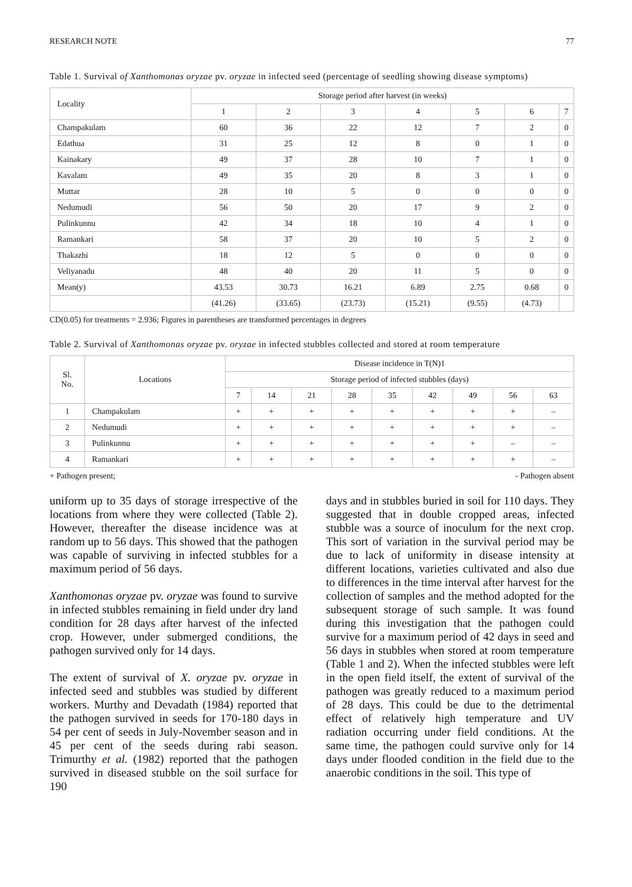RESEARCH NOTE 77
Table 1. Survival of Xanthomonas oryzae pv. oryzae in infected seed (percentage of seedling showing disease symptoms)
| Locality | Storage period after harvest (in weeks) | | | | | | |
| --- | --- | --- | --- | --- | --- | --- | --- |
| | 1 | 2 | 3 | 4 | 5 | 6 | 7 |
| Champakulam | 60 | 36 | 22 | 12 | 7 | 2 | 0 |
| Edathua | 31 | 25 | 12 | 8 | 0 | 1 | 0 |
| Kainakary | 49 | 37 | 28 | 10 | 7 | 1 | 0 |
| Kavalam | 49 | 35 | 20 | 8 | 3 | 1 | 0 |
| Muttar | 28 | 10 | 5 | 0 | 0 | 0 | 0 |
| Nedumudi | 56 | 50 | 20 | 17 | 9 | 2 | 0 |
| Pulinkunnu | 42 | 34 | 18 | 10 | 4 | 1 | 0 |
| Ramankari | 58 | 37 | 20 | 10 | 5 | 2 | 0 |
| Thakazhi | 18 | 12 | 5 | 0 | 0 | 0 | 0 |
| Veliyanadu | 48 | 40 | 20 | 11 | 5 | 0 | 0 |
| Mean(y) | 43.53 | 30.73 | 16.21 | 6.89 | 2.75 | 0.68 | 0 |
| | (41.26) | (33.65) | (23.73) | (15.21) | (9.55) | (4.73) | |
CD(0.05) for treatments = 2.936; Figures in parentheses are transformed percentages in degrees
Table 2. Survival of Xanthomonas oryzae pv. oryzae in infected stubbles collected and stored at room temperature
| Sl. No. | Locations | Disease incidence in T(N)1 | | | | | | | | |
| --- | --- | --- | --- | --- | --- | --- | --- | --- | --- | --- |
| | | Storage period of infected stubbles (days) | | | | | | | | |
| | | 7 | 14 | 21 | 28 | 35 | 42 | 49 | 56 | 63 |
| 1 | Champakulam | + | + | + | + | + | + | + | + | – |
| 2 | Nedumudi | + | + | + | + | + | + | + | + | – |
| 3 | Pulinkunnu | + | + | + | + | + | + | + | – | – |
| 4 | Ramankari | + | + | + | + | + | + | + | + | – |
+ Pathogen present; - Pathogen absent
uniform up to 35 days of storage irrespective of the locations from where they were collected (Table 2). However, thereafter the disease incidence was at random up to 56 days. This showed that the pathogen was capable of surviving in infected stubbles for a maximum period of 56 days.
Xanthomonas oryzae pv. oryzae was found to survive in infected stubbles remaining in field under dry land condition for 28 days after harvest of the infected crop. However, under submerged conditions, the pathogen survived only for 14 days.
The extent of survival of X. oryzae pv. oryzae in infected seed and stubbles was studied by different workers. Murthy and Devadath (1984) reported that the pathogen survived in seeds for 170-180 days in 54 per cent of seeds in July-November season and in 45 per cent of the seeds during rabi season. Trimurthy et al. (1982) reported that the pathogen survived in diseased stubble on the soil surface for 190
days and in stubbles buried in soil for 110 days. They suggested that in double cropped areas, infected stubble was a source of inoculum for the next crop. This sort of variation in the survival period may be due to lack of uniformity in disease intensity at different locations, varieties cultivated and also due to differences in the time interval after harvest for the collection of samples and the method adopted for the subsequent storage of such sample. It was found during this investigation that the pathogen could survive for a maximum period of 42 days in seed and 56 days in stubbles when stored at room temperature (Table 1 and 2). When the infected stubbles were left in the open field itself, the extent of survival of the pathogen was greatly reduced to a maximum period of 28 days. This could be due to the detrimental effect of relatively high temperature and UV radiation occurring under field conditions. At the same time, the pathogen could survive only for 14 days under flooded condition in the field due to the anaerobic conditions in the soil. This type of